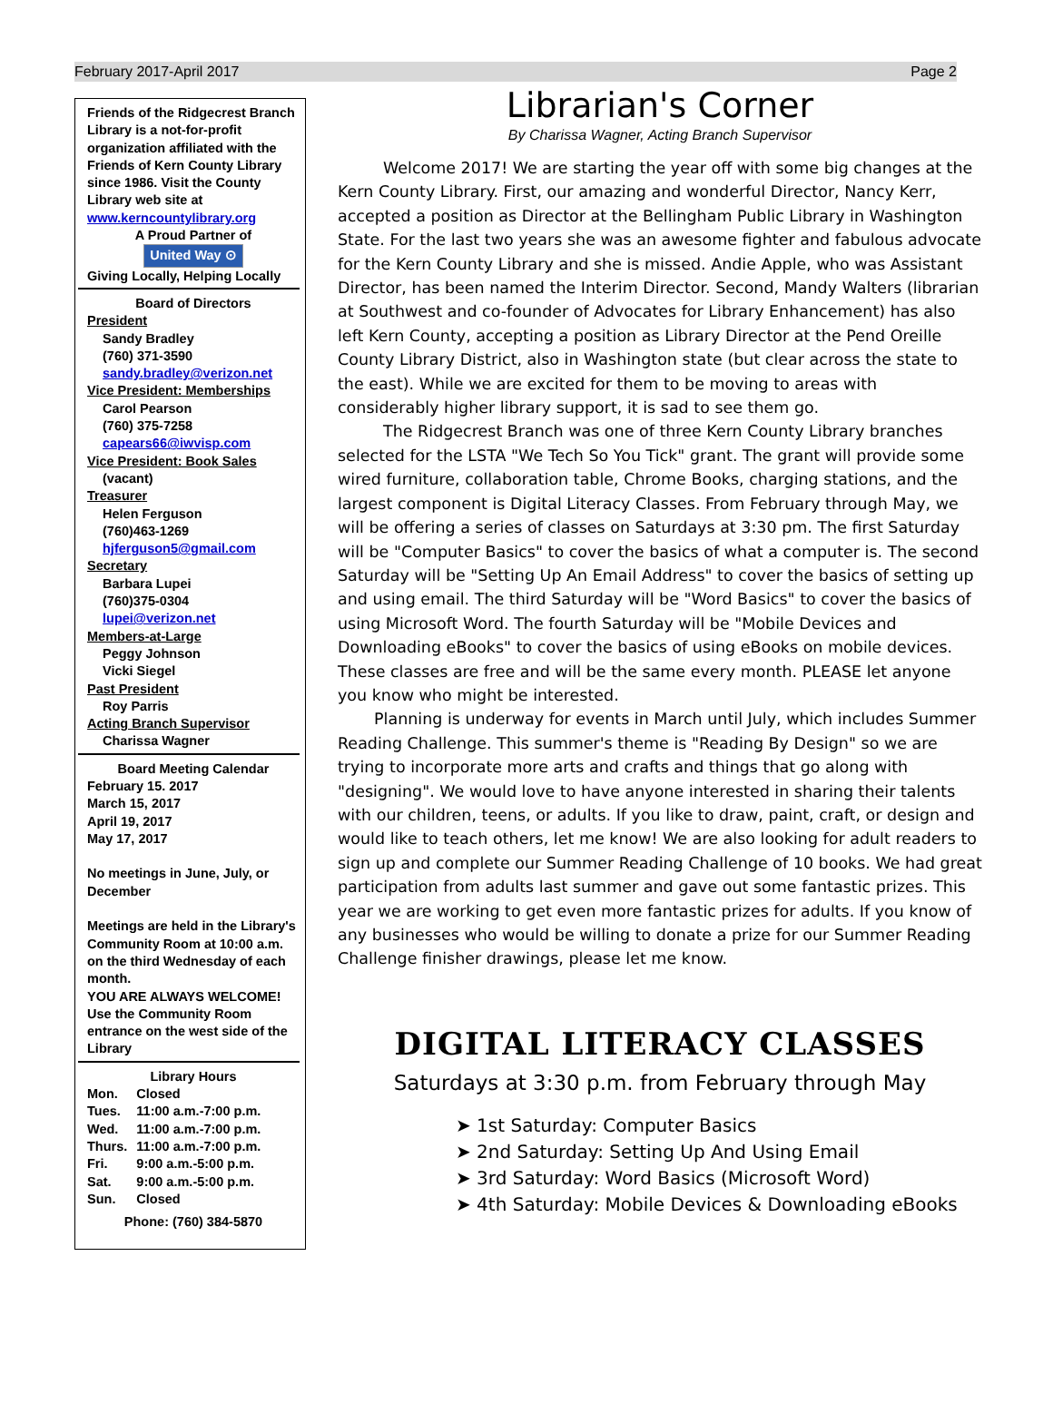February 2017-April 2017 Page 2
Friends of the Ridgecrest Branch Library is a not-for-profit organization affiliated with the Friends of Kern County Library since 1986. Visit the County Library web site at www.kerncountylibrary.org
A Proud Partner of
United Way ⊙
Giving Locally, Helping Locally
Board of Directors
President
Sandy Bradley
(760) 371-3590
sandy.bradley@verizon.net
Vice President: Memberships
Carol Pearson
(760) 375-7258
capears66@iwvisp.com
Vice President: Book Sales
(vacant)
Treasurer
Helen Ferguson
(760)463-1269
hjferguson5@gmail.com
Secretary
Barbara Lupei
(760)375-0304
lupei@verizon.net
Members-at-Large
Peggy Johnson
Vicki Siegel
Past President
Roy Parris
Acting Branch Supervisor
Charissa Wagner
Board Meeting Calendar
February 15. 2017
March 15, 2017
April 19, 2017
May 17, 2017
No meetings in June, July, or December
Meetings are held in the Library's Community Room at 10:00 a.m. on the third Wednesday of each month.
YOU ARE ALWAYS WELCOME!
Use the Community Room entrance on the west side of the Library
Library Hours
| Mon. | Closed |
| Tues. | 11:00 a.m.-7:00 p.m. |
| Wed. | 11:00 a.m.-7:00 p.m. |
| Thurs. | 11:00 a.m.-7:00 p.m. |
| Fri. | 9:00 a.m.-5:00 p.m. |
| Sat. | 9:00 a.m.-5:00 p.m. |
| Sun. | Closed |
Phone: (760) 384-5870
Librarian's Corner
By Charissa Wagner, Acting Branch Supervisor
Welcome 2017! We are starting the year off with some big changes at the Kern County Library. First, our amazing and wonderful Director, Nancy Kerr, accepted a position as Director at the Bellingham Public Library in Washington State. For the last two years she was an awesome fighter and fabulous advocate for the Kern County Library and she is missed. Andie Apple, who was Assistant Director, has been named the Interim Director. Second, Mandy Walters (librarian at Southwest and co-founder of Advocates for Library Enhancement) has also left Kern County, accepting a position as Library Director at the Pend Oreille County Library District, also in Washington state (but clear across the state to the east). While we are excited for them to be moving to areas with considerably higher library support, it is sad to see them go.
The Ridgecrest Branch was one of three Kern County Library branches selected for the LSTA "We Tech So You Tick" grant. The grant will provide some wired furniture, collaboration table, Chrome Books, charging stations, and the largest component is Digital Literacy Classes. From February through May, we will be offering a series of classes on Saturdays at 3:30 pm. The first Saturday will be "Computer Basics" to cover the basics of what a computer is. The second Saturday will be "Setting Up An Email Address" to cover the basics of setting up and using email. The third Saturday will be "Word Basics" to cover the basics of using Microsoft Word. The fourth Saturday will be "Mobile Devices and Downloading eBooks" to cover the basics of using eBooks on mobile devices. These classes are free and will be the same every month. PLEASE let anyone you know who might be interested.
Planning is underway for events in March until July, which includes Summer Reading Challenge. This summer's theme is "Reading By Design" so we are trying to incorporate more arts and crafts and things that go along with "designing". We would love to have anyone interested in sharing their talents with our children, teens, or adults. If you like to draw, paint, craft, or design and would like to teach others, let me know! We are also looking for adult readers to sign up and complete our Summer Reading Challenge of 10 books. We had great participation from adults last summer and gave out some fantastic prizes. This year we are working to get even more fantastic prizes for adults. If you know of any businesses who would be willing to donate a prize for our Summer Reading Challenge finisher drawings, please let me know.
DIGITAL LITERACY CLASSES
Saturdays at 3:30 p.m. from February through May
➤ 1st Saturday: Computer Basics
➤ 2nd Saturday: Setting Up And Using Email
➤ 3rd Saturday: Word Basics (Microsoft Word)
➤ 4th Saturday: Mobile Devices & Downloading eBooks